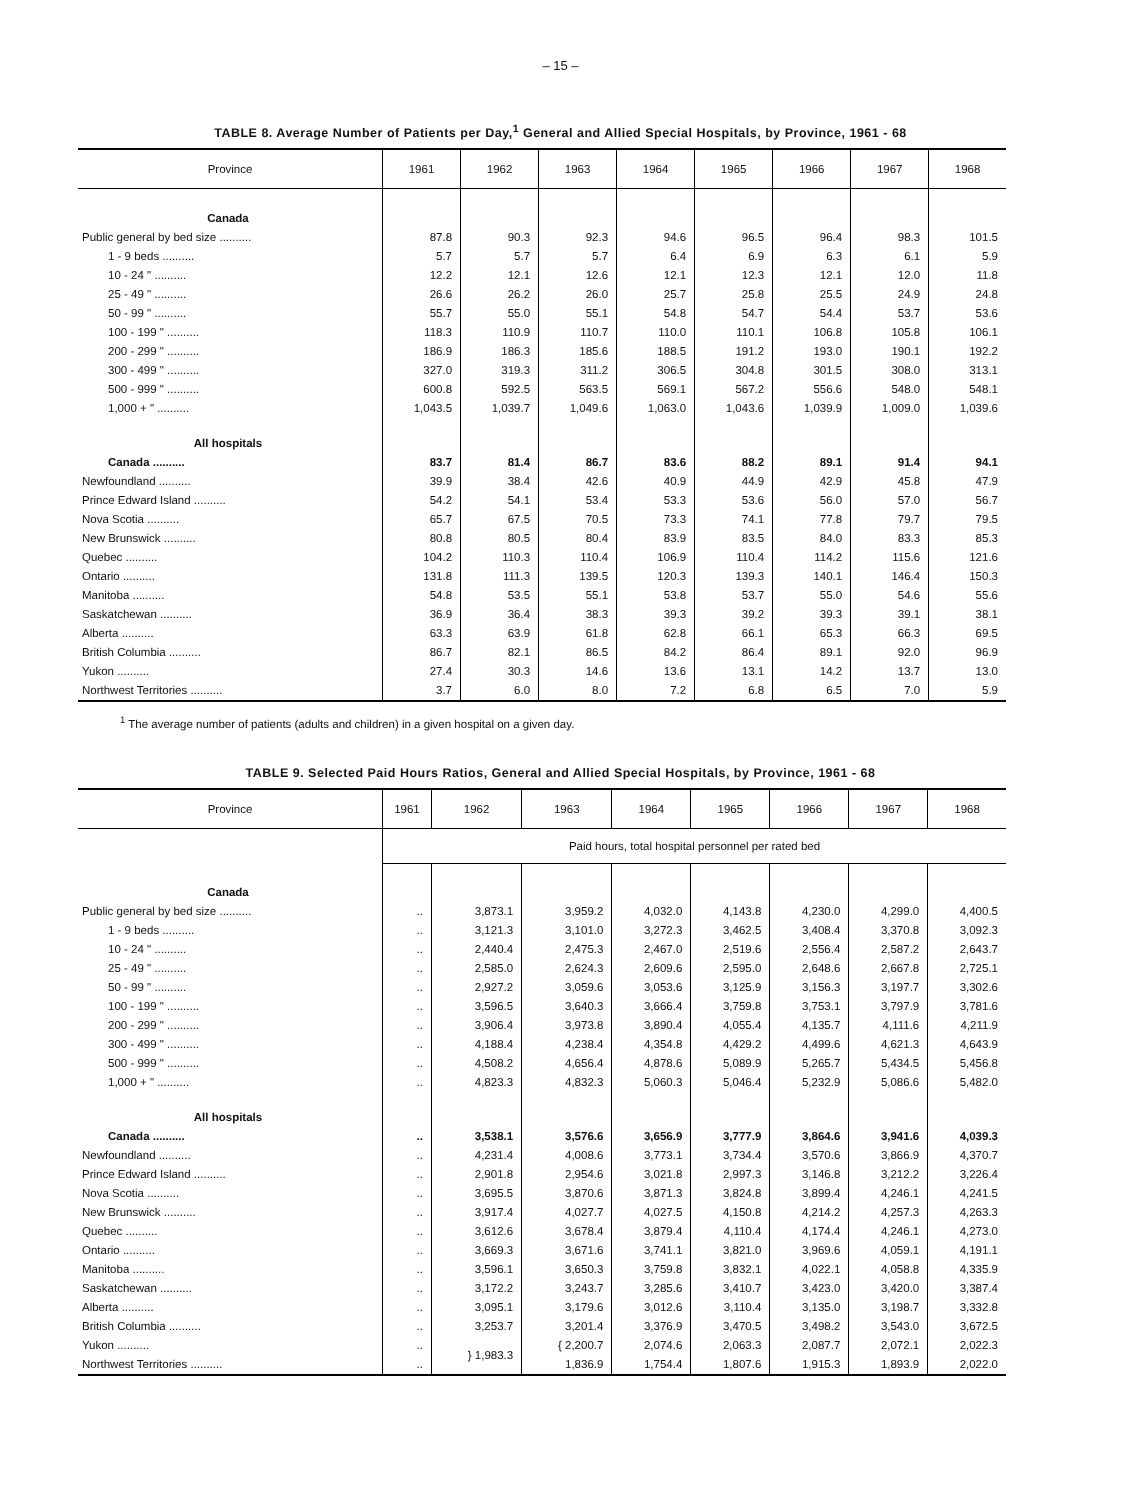– 15 –
TABLE 8. Average Number of Patients per Day,<sup>1</sup> General and Allied Special Hospitals, by Province, 1961 - 68
| Province | 1961 | 1962 | 1963 | 1964 | 1965 | 1966 | 1967 | 1968 |
| --- | --- | --- | --- | --- | --- | --- | --- | --- |
| Canada | | | | | | | | |
| Public general by bed size .......... | 87.8 | 90.3 | 92.3 | 94.6 | 96.5 | 96.4 | 98.3 | 101.5 |
| 1 - 9 beds .......... | 5.7 | 5.7 | 5.7 | 6.4 | 6.9 | 6.3 | 6.1 | 5.9 |
| 10 - 24 " .......... | 12.2 | 12.1 | 12.6 | 12.1 | 12.3 | 12.1 | 12.0 | 11.8 |
| 25 - 49 " .......... | 26.6 | 26.2 | 26.0 | 25.7 | 25.8 | 25.5 | 24.9 | 24.8 |
| 50 - 99 " .......... | 55.7 | 55.0 | 55.1 | 54.8 | 54.7 | 54.4 | 53.7 | 53.6 |
| 100 - 199 " .......... | 118.3 | 110.9 | 110.7 | 110.0 | 110.1 | 106.8 | 105.8 | 106.1 |
| 200 - 299 " .......... | 186.9 | 186.3 | 185.6 | 188.5 | 191.2 | 193.0 | 190.1 | 192.2 |
| 300 - 499 " .......... | 327.0 | 319.3 | 311.2 | 306.5 | 304.8 | 301.5 | 308.0 | 313.1 |
| 500 - 999 " .......... | 600.8 | 592.5 | 563.5 | 569.1 | 567.2 | 556.6 | 548.0 | 548.1 |
| 1,000 + " .......... | 1,043.5 | 1,039.7 | 1,049.6 | 1,063.0 | 1,043.6 | 1,039.9 | 1,009.0 | 1,039.6 |
| All hospitals | | | | | | | | |
| Canada .......... | 83.7 | 81.4 | 86.7 | 83.6 | 88.2 | 89.1 | 91.4 | 94.1 |
| Newfoundland .......... | 39.9 | 38.4 | 42.6 | 40.9 | 44.9 | 42.9 | 45.8 | 47.9 |
| Prince Edward Island .......... | 54.2 | 54.1 | 53.4 | 53.3 | 53.6 | 56.0 | 57.0 | 56.7 |
| Nova Scotia .......... | 65.7 | 67.5 | 70.5 | 73.3 | 74.1 | 77.8 | 79.7 | 79.5 |
| New Brunswick .......... | 80.8 | 80.5 | 80.4 | 83.9 | 83.5 | 84.0 | 83.3 | 85.3 |
| Quebec .......... | 104.2 | 110.3 | 110.4 | 106.9 | 110.4 | 114.2 | 115.6 | 121.6 |
| Ontario .......... | 131.8 | 111.3 | 139.5 | 120.3 | 139.3 | 140.1 | 146.4 | 150.3 |
| Manitoba .......... | 54.8 | 53.5 | 55.1 | 53.8 | 53.7 | 55.0 | 54.6 | 55.6 |
| Saskatchewan .......... | 36.9 | 36.4 | 38.3 | 39.3 | 39.2 | 39.3 | 39.1 | 38.1 |
| Alberta .......... | 63.3 | 63.9 | 61.8 | 62.8 | 66.1 | 65.3 | 66.3 | 69.5 |
| British Columbia .......... | 86.7 | 82.1 | 86.5 | 84.2 | 86.4 | 89.1 | 92.0 | 96.9 |
| Yukon .......... | 27.4 | 30.3 | 14.6 | 13.6 | 13.1 | 14.2 | 13.7 | 13.0 |
| Northwest Territories .......... | 3.7 | 6.0 | 8.0 | 7.2 | 6.8 | 6.5 | 7.0 | 5.9 |
<sup>1</sup> The average number of patients (adults and children) in a given hospital on a given day.
TABLE 9. Selected Paid Hours Ratios, General and Allied Special Hospitals, by Province, 1961 - 68
| Province | 1961 | 1962 | 1963 | 1964 | 1965 | 1966 | 1967 | 1968 |
| --- | --- | --- | --- | --- | --- | --- | --- | --- |
| | Paid hours, total hospital personnel per rated bed | | | | | | | |
| Canada | | | | | | | | |
| Public general by bed size .......... | .. | 3,873.1 | 3,959.2 | 4,032.0 | 4,143.8 | 4,230.0 | 4,299.0 | 4,400.5 |
| 1 - 9 beds .......... | .. | 3,121.3 | 3,101.0 | 3,272.3 | 3,462.5 | 3,408.4 | 3,370.8 | 3,092.3 |
| 10 - 24 " .......... | .. | 2,440.4 | 2,475.3 | 2,467.0 | 2,519.6 | 2,556.4 | 2,587.2 | 2,643.7 |
| 25 - 49 " .......... | .. | 2,585.0 | 2,624.3 | 2,609.6 | 2,595.0 | 2,648.6 | 2,667.8 | 2,725.1 |
| 50 - 99 " .......... | .. | 2,927.2 | 3,059.6 | 3,053.6 | 3,125.9 | 3,156.3 | 3,197.7 | 3,302.6 |
| 100 - 199 " .......... | .. | 3,596.5 | 3,640.3 | 3,666.4 | 3,759.8 | 3,753.1 | 3,797.9 | 3,781.6 |
| 200 - 299 " .......... | .. | 3,906.4 | 3,973.8 | 3,890.4 | 4,055.4 | 4,135.7 | 4,111.6 | 4,211.9 |
| 300 - 499 " .......... | .. | 4,188.4 | 4,238.4 | 4,354.8 | 4,429.2 | 4,499.6 | 4,621.3 | 4,643.9 |
| 500 - 999 " .......... | .. | 4,508.2 | 4,656.4 | 4,878.6 | 5,089.9 | 5,265.7 | 5,434.5 | 5,456.8 |
| 1,000 + " .......... | .. | 4,823.3 | 4,832.3 | 5,060.3 | 5,046.4 | 5,232.9 | 5,086.6 | 5,482.0 |
| All hospitals | | | | | | | | |
| Canada .......... | .. | 3,538.1 | 3,576.6 | 3,656.9 | 3,777.9 | 3,864.6 | 3,941.6 | 4,039.3 |
| Newfoundland .......... | .. | 4,231.4 | 4,008.6 | 3,773.1 | 3,734.4 | 3,570.6 | 3,866.9 | 4,370.7 |
| Prince Edward Island .......... | .. | 2,901.8 | 2,954.6 | 3,021.8 | 2,997.3 | 3,146.8 | 3,212.2 | 3,226.4 |
| Nova Scotia .......... | .. | 3,695.5 | 3,870.6 | 3,871.3 | 3,824.8 | 3,899.4 | 4,246.1 | 4,241.5 |
| New Brunswick .......... | .. | 3,917.4 | 4,027.7 | 4,027.5 | 4,150.8 | 4,214.2 | 4,257.3 | 4,263.3 |
| Quebec .......... | .. | 3,612.6 | 3,678.4 | 3,879.4 | 4,110.4 | 4,174.4 | 4,246.1 | 4,273.0 |
| Ontario .......... | .. | 3,669.3 | 3,671.6 | 3,741.1 | 3,821.0 | 3,969.6 | 4,059.1 | 4,191.1 |
| Manitoba .......... | .. | 3,596.1 | 3,650.3 | 3,759.8 | 3,832.1 | 4,022.1 | 4,058.8 | 4,335.9 |
| Saskatchewan .......... | .. | 3,172.2 | 3,243.7 | 3,285.6 | 3,410.7 | 3,423.0 | 3,420.0 | 3,387.4 |
| Alberta .......... | .. | 3,095.1 | 3,179.6 | 3,012.6 | 3,110.4 | 3,135.0 | 3,198.7 | 3,332.8 |
| British Columbia .......... | .. | 3,253.7 | 3,201.4 | 3,376.9 | 3,470.5 | 3,498.2 | 3,543.0 | 3,672.5 |
| Yukon .......... | .. | } 1,983.3 | { 2,200.7 | 2,074.6 | 2,063.3 | 2,087.7 | 2,072.1 | 2,022.3 |
| Northwest Territories .......... | .. | | 1,836.9 | 1,754.4 | 1,807.6 | 1,915.3 | 1,893.9 | 2,022.0 |